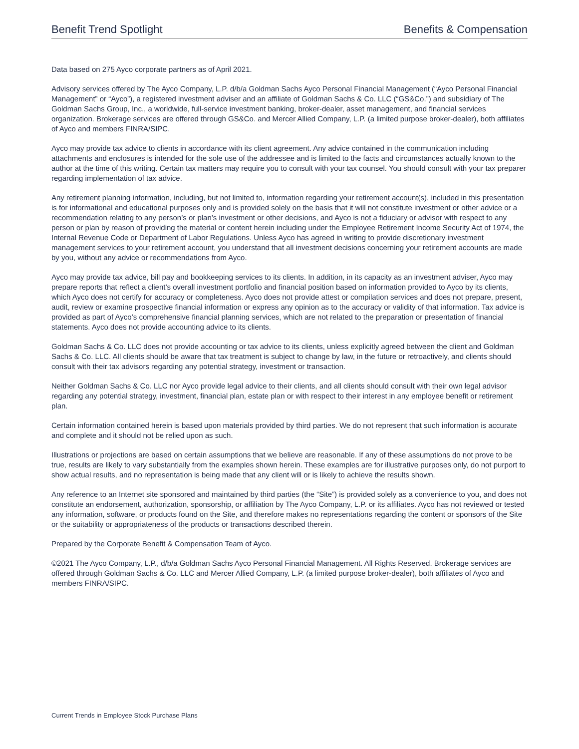Benefit Trend Spotlight Benefits & Compensation
Data based on 275 Ayco corporate partners as of April 2021.
Advisory services offered by The Ayco Company, L.P. d/b/a Goldman Sachs Ayco Personal Financial Management (“Ayco Personal Financial Management” or “Ayco”), a registered investment adviser and an affiliate of Goldman Sachs & Co. LLC (“GS&Co.”) and subsidiary of The Goldman Sachs Group, Inc., a worldwide, full-service investment banking, broker-dealer, asset management, and financial services organization. Brokerage services are offered through GS&Co. and Mercer Allied Company, L.P. (a limited purpose broker-dealer), both affiliates of Ayco and members FINRA/SIPC.
Ayco may provide tax advice to clients in accordance with its client agreement. Any advice contained in the communication including attachments and enclosures is intended for the sole use of the addressee and is limited to the facts and circumstances actually known to the author at the time of this writing. Certain tax matters may require you to consult with your tax counsel. You should consult with your tax preparer regarding implementation of tax advice.
Any retirement planning information, including, but not limited to, information regarding your retirement account(s), included in this presentation is for informational and educational purposes only and is provided solely on the basis that it will not constitute investment or other advice or a recommendation relating to any person’s or plan’s investment or other decisions, and Ayco is not a fiduciary or advisor with respect to any person or plan by reason of providing the material or content herein including under the Employee Retirement Income Security Act of 1974, the Internal Revenue Code or Department of Labor Regulations. Unless Ayco has agreed in writing to provide discretionary investment management services to your retirement account, you understand that all investment decisions concerning your retirement accounts are made by you, without any advice or recommendations from Ayco.
Ayco may provide tax advice, bill pay and bookkeeping services to its clients. In addition, in its capacity as an investment adviser, Ayco may prepare reports that reflect a client’s overall investment portfolio and financial position based on information provided to Ayco by its clients, which Ayco does not certify for accuracy or completeness. Ayco does not provide attest or compilation services and does not prepare, present, audit, review or examine prospective financial information or express any opinion as to the accuracy or validity of that information. Tax advice is provided as part of Ayco’s comprehensive financial planning services, which are not related to the preparation or presentation of financial statements. Ayco does not provide accounting advice to its clients.
Goldman Sachs & Co. LLC does not provide accounting or tax advice to its clients, unless explicitly agreed between the client and Goldman Sachs & Co. LLC. All clients should be aware that tax treatment is subject to change by law, in the future or retroactively, and clients should consult with their tax advisors regarding any potential strategy, investment or transaction.
Neither Goldman Sachs & Co. LLC nor Ayco provide legal advice to their clients, and all clients should consult with their own legal advisor regarding any potential strategy, investment, financial plan, estate plan or with respect to their interest in any employee benefit or retirement plan.
Certain information contained herein is based upon materials provided by third parties. We do not represent that such information is accurate and complete and it should not be relied upon as such.
Illustrations or projections are based on certain assumptions that we believe are reasonable. If any of these assumptions do not prove to be true, results are likely to vary substantially from the examples shown herein. These examples are for illustrative purposes only, do not purport to show actual results, and no representation is being made that any client will or is likely to achieve the results shown.
Any reference to an Internet site sponsored and maintained by third parties (the “Site”) is provided solely as a convenience to you, and does not constitute an endorsement, authorization, sponsorship, or affiliation by The Ayco Company, L.P. or its affiliates. Ayco has not reviewed or tested any information, software, or products found on the Site, and therefore makes no representations regarding the content or sponsors of the Site or the suitability or appropriateness of the products or transactions described therein.
Prepared by the Corporate Benefit & Compensation Team of Ayco.
©2021 The Ayco Company, L.P., d/b/a Goldman Sachs Ayco Personal Financial Management. All Rights Reserved. Brokerage services are offered through Goldman Sachs & Co. LLC and Mercer Allied Company, L.P. (a limited purpose broker-dealer), both affiliates of Ayco and members FINRA/SIPC.
Current Trends in Employee Stock Purchase Plans